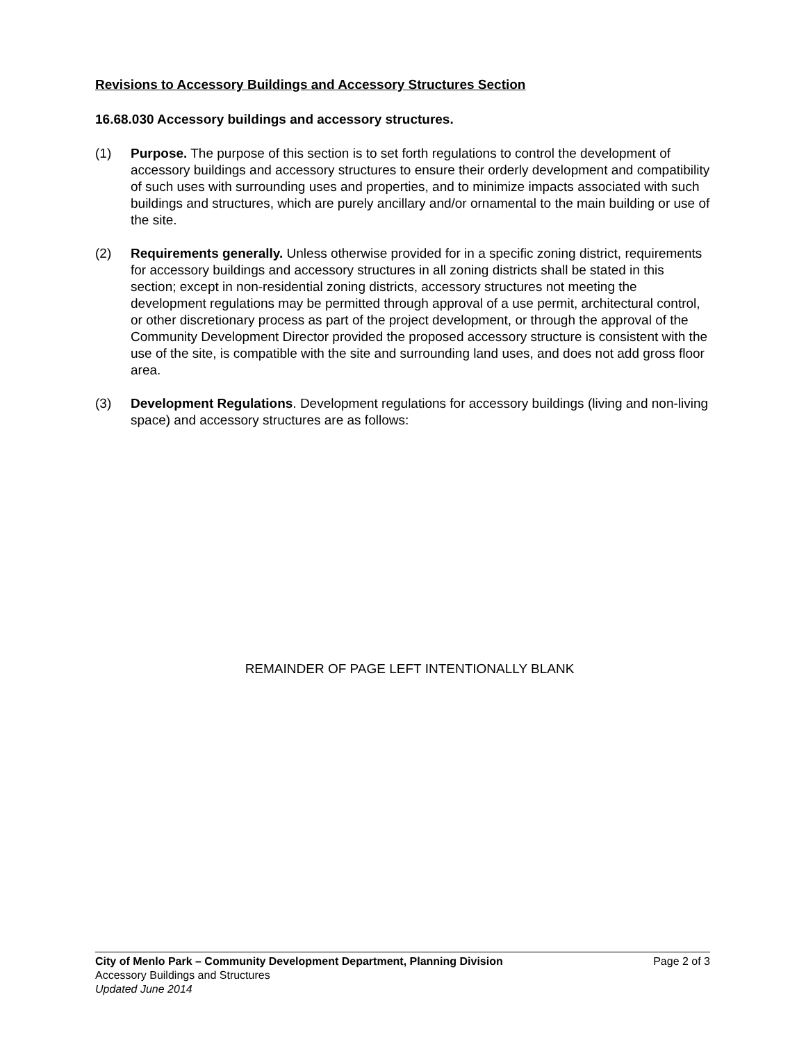Revisions to Accessory Buildings and Accessory Structures Section
16.68.030 Accessory buildings and accessory structures.
(1) Purpose. The purpose of this section is to set forth regulations to control the development of accessory buildings and accessory structures to ensure their orderly development and compatibility of such uses with surrounding uses and properties, and to minimize impacts associated with such buildings and structures, which are purely ancillary and/or ornamental to the main building or use of the site.
(2) Requirements generally. Unless otherwise provided for in a specific zoning district, requirements for accessory buildings and accessory structures in all zoning districts shall be stated in this section; except in non-residential zoning districts, accessory structures not meeting the development regulations may be permitted through approval of a use permit, architectural control, or other discretionary process as part of the project development, or through the approval of the Community Development Director provided the proposed accessory structure is consistent with the use of the site, is compatible with the site and surrounding land uses, and does not add gross floor area.
(3) Development Regulations. Development regulations for accessory buildings (living and non-living space) and accessory structures are as follows:
REMAINDER OF PAGE LEFT INTENTIONALLY BLANK
City of Menlo Park – Community Development Department, Planning Division Page 2 of 3
Accessory Buildings and Structures
Updated June 2014